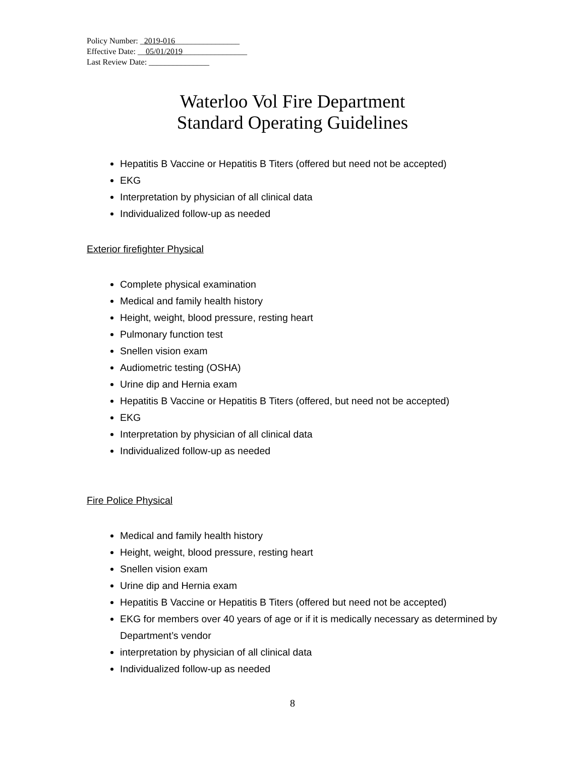Policy Number: _2019-016________________
Effective Date: __05/01/2019________________
Last Review Date: _______________
Waterloo Vol Fire Department
Standard Operating Guidelines
Hepatitis B Vaccine or Hepatitis B Titers (offered but need not be accepted)
EKG
Interpretation by physician of all clinical data
Individualized follow-up as needed
Exterior firefighter Physical
Complete physical examination
Medical and family health history
Height, weight, blood pressure, resting heart
Pulmonary function test
Snellen vision exam
Audiometric testing (OSHA)
Urine dip and Hernia exam
Hepatitis B Vaccine or Hepatitis B Titers (offered, but need not be accepted)
EKG
Interpretation by physician of all clinical data
Individualized follow-up as needed
Fire Police Physical
Medical and family health history
Height, weight, blood pressure, resting heart
Snellen vision exam
Urine dip and Hernia exam
Hepatitis B Vaccine or Hepatitis B Titers (offered but need not be accepted)
EKG for members over 40 years of age or if it is medically necessary as determined by Department’s vendor
interpretation by physician of all clinical data
Individualized follow-up as needed
8